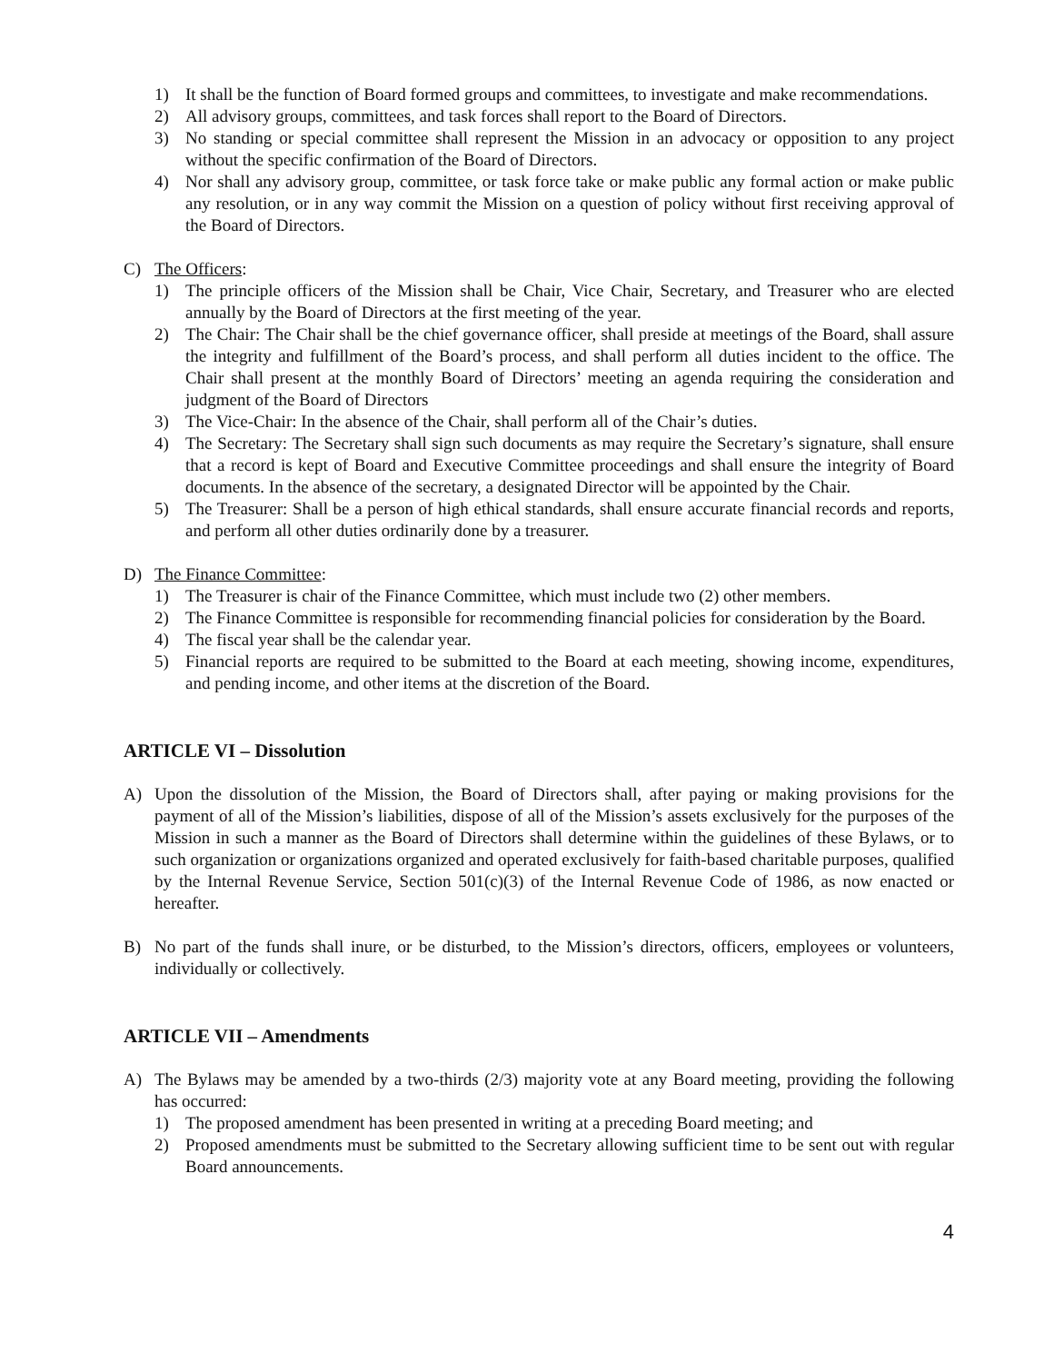1) It shall be the function of Board formed groups and committees, to investigate and make recommendations.
2) All advisory groups, committees, and task forces shall report to the Board of Directors.
3) No standing or special committee shall represent the Mission in an advocacy or opposition to any project without the specific confirmation of the Board of Directors.
4) Nor shall any advisory group, committee, or task force take or make public any formal action or make public any resolution, or in any way commit the Mission on a question of policy without first receiving approval of the Board of Directors.
C) The Officers:
1) The principle officers of the Mission shall be Chair, Vice Chair, Secretary, and Treasurer who are elected annually by the Board of Directors at the first meeting of the year.
2) The Chair: The Chair shall be the chief governance officer, shall preside at meetings of the Board, shall assure the integrity and fulfillment of the Board’s process, and shall perform all duties incident to the office. The Chair shall present at the monthly Board of Directors’ meeting an agenda requiring the consideration and judgment of the Board of Directors
3) The Vice-Chair: In the absence of the Chair, shall perform all of the Chair’s duties.
4) The Secretary: The Secretary shall sign such documents as may require the Secretary’s signature, shall ensure that a record is kept of Board and Executive Committee proceedings and shall ensure the integrity of Board documents. In the absence of the secretary, a designated Director will be appointed by the Chair.
5) The Treasurer: Shall be a person of high ethical standards, shall ensure accurate financial records and reports, and perform all other duties ordinarily done by a treasurer.
D) The Finance Committee:
1) The Treasurer is chair of the Finance Committee, which must include two (2) other members.
2) The Finance Committee is responsible for recommending financial policies for consideration by the Board.
4) The fiscal year shall be the calendar year.
5) Financial reports are required to be submitted to the Board at each meeting, showing income, expenditures, and pending income, and other items at the discretion of the Board.
ARTICLE VI – Dissolution
A) Upon the dissolution of the Mission, the Board of Directors shall, after paying or making provisions for the payment of all of the Mission’s liabilities, dispose of all of the Mission’s assets exclusively for the purposes of the Mission in such a manner as the Board of Directors shall determine within the guidelines of these Bylaws, or to such organization or organizations organized and operated exclusively for faith-based charitable purposes, qualified by the Internal Revenue Service, Section 501(c)(3) of the Internal Revenue Code of 1986, as now enacted or hereafter.
B) No part of the funds shall inure, or be disturbed, to the Mission’s directors, officers, employees or volunteers, individually or collectively.
ARTICLE VII – Amendments
A) The Bylaws may be amended by a two-thirds (2/3) majority vote at any Board meeting, providing the following has occurred:
1) The proposed amendment has been presented in writing at a preceding Board meeting; and
2) Proposed amendments must be submitted to the Secretary allowing sufficient time to be sent out with regular Board announcements.
4